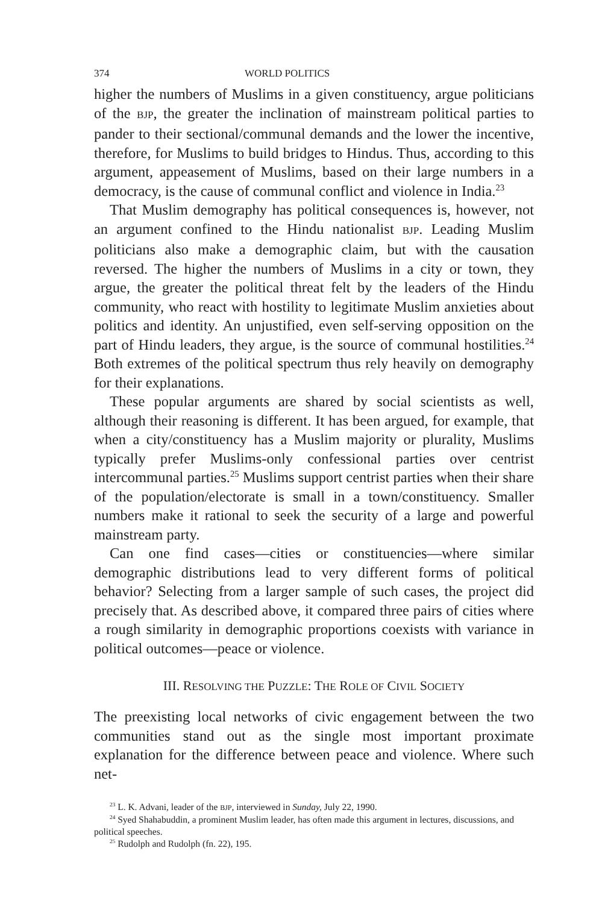374 WORLD POLITICS
higher the numbers of Muslims in a given constituency, argue politicians of the BJP, the greater the inclination of mainstream political parties to pander to their sectional/communal demands and the lower the incentive, therefore, for Muslims to build bridges to Hindus. Thus, according to this argument, appeasement of Muslims, based on their large numbers in a democracy, is the cause of communal conflict and violence in India.<sup>23</sup>
That Muslim demography has political consequences is, however, not an argument confined to the Hindu nationalist BJP. Leading Muslim politicians also make a demographic claim, but with the causation reversed. The higher the numbers of Muslims in a city or town, they argue, the greater the political threat felt by the leaders of the Hindu community, who react with hostility to legitimate Muslim anxieties about politics and identity. An unjustified, even self-serving opposition on the part of Hindu leaders, they argue, is the source of communal hostilities.<sup>24</sup> Both extremes of the political spectrum thus rely heavily on demography for their explanations.
These popular arguments are shared by social scientists as well, although their reasoning is different. It has been argued, for example, that when a city/constituency has a Muslim majority or plurality, Muslims typically prefer Muslims-only confessional parties over centrist intercommunal parties.<sup>25</sup> Muslims support centrist parties when their share of the population/electorate is small in a town/constituency. Smaller numbers make it rational to seek the security of a large and powerful mainstream party.
Can one find cases—cities or constituencies—where similar demographic distributions lead to very different forms of political behavior? Selecting from a larger sample of such cases, the project did precisely that. As described above, it compared three pairs of cities where a rough similarity in demographic proportions coexists with variance in political outcomes—peace or violence.
III. RESOLVING THE PUZZLE: THE ROLE OF CIVIL SOCIETY
The preexisting local networks of civic engagement between the two communities stand out as the single most important proximate explanation for the difference between peace and violence. Where such net-
<sup>23</sup> L. K. Advani, leader of the BJP, interviewed in Sunday, July 22, 1990.
<sup>24</sup> Syed Shahabuddin, a prominent Muslim leader, has often made this argument in lectures, discussions, and political speeches.
<sup>25</sup> Rudolph and Rudolph (fn. 22), 195.